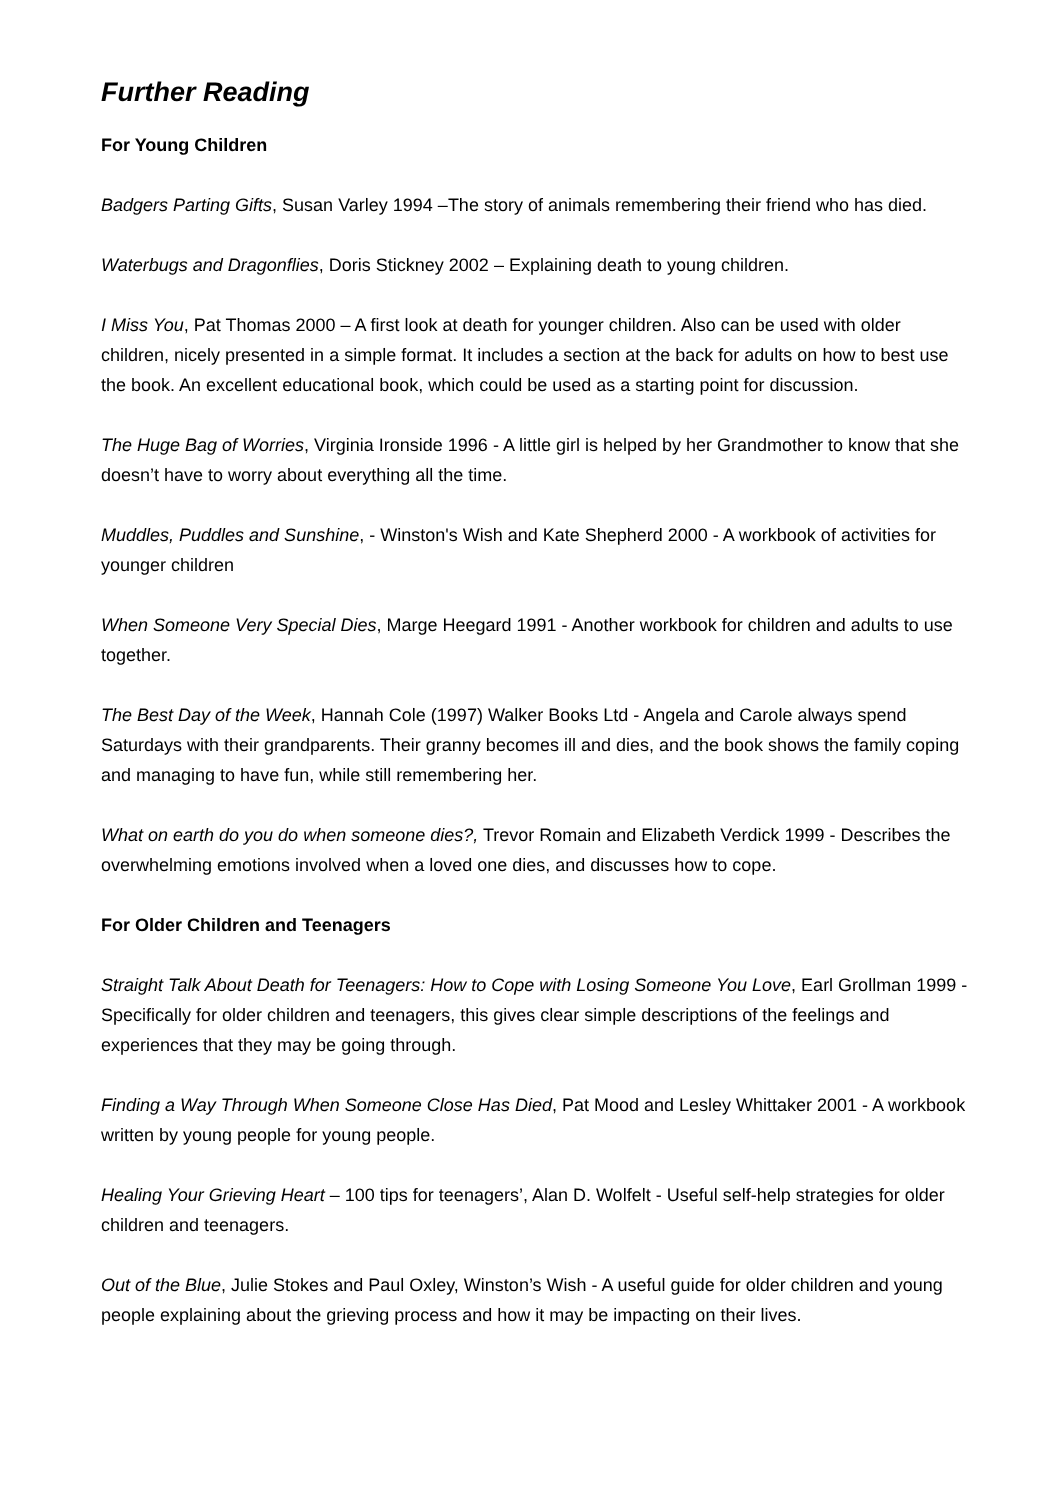Further Reading
For Young Children
Badgers Parting Gifts, Susan Varley 1994 –The story of animals remembering their friend who has died.
Waterbugs and Dragonflies, Doris Stickney 2002 – Explaining death to young children.
I Miss You, Pat Thomas 2000 – A first look at death for younger children. Also can be used with older children, nicely presented in a simple format. It includes a section at the back for adults on how to best use the book. An excellent educational book, which could be used as a starting point for discussion.
The Huge Bag of Worries, Virginia Ironside 1996 - A little girl is helped by her Grandmother to know that she doesn’t have to worry about everything all the time.
Muddles, Puddles and Sunshine, - Winston's Wish and Kate Shepherd 2000 - A workbook of activities for younger children
When Someone Very Special Dies, Marge Heegard 1991 - Another workbook for children and adults to use together.
The Best Day of the Week, Hannah Cole (1997) Walker Books Ltd - Angela and Carole always spend Saturdays with their grandparents. Their granny becomes ill and dies, and the book shows the family coping and managing to have fun, while still remembering her.
What on earth do you do when someone dies?, Trevor Romain and Elizabeth Verdick 1999 - Describes the overwhelming emotions involved when a loved one dies, and discusses how to cope.
For Older Children and Teenagers
Straight Talk About Death for Teenagers: How to Cope with Losing Someone You Love, Earl Grollman 1999 - Specifically for older children and teenagers, this gives clear simple descriptions of the feelings and experiences that they may be going through.
Finding a Way Through When Someone Close Has Died, Pat Mood and Lesley Whittaker 2001 - A workbook written by young people for young people.
Healing Your Grieving Heart – 100 tips for teenagers’, Alan D. Wolfelt - Useful self-help strategies for older children and teenagers.
Out of the Blue, Julie Stokes and Paul Oxley, Winston’s Wish - A useful guide for older children and young people explaining about the grieving process and how it may be impacting on their lives.